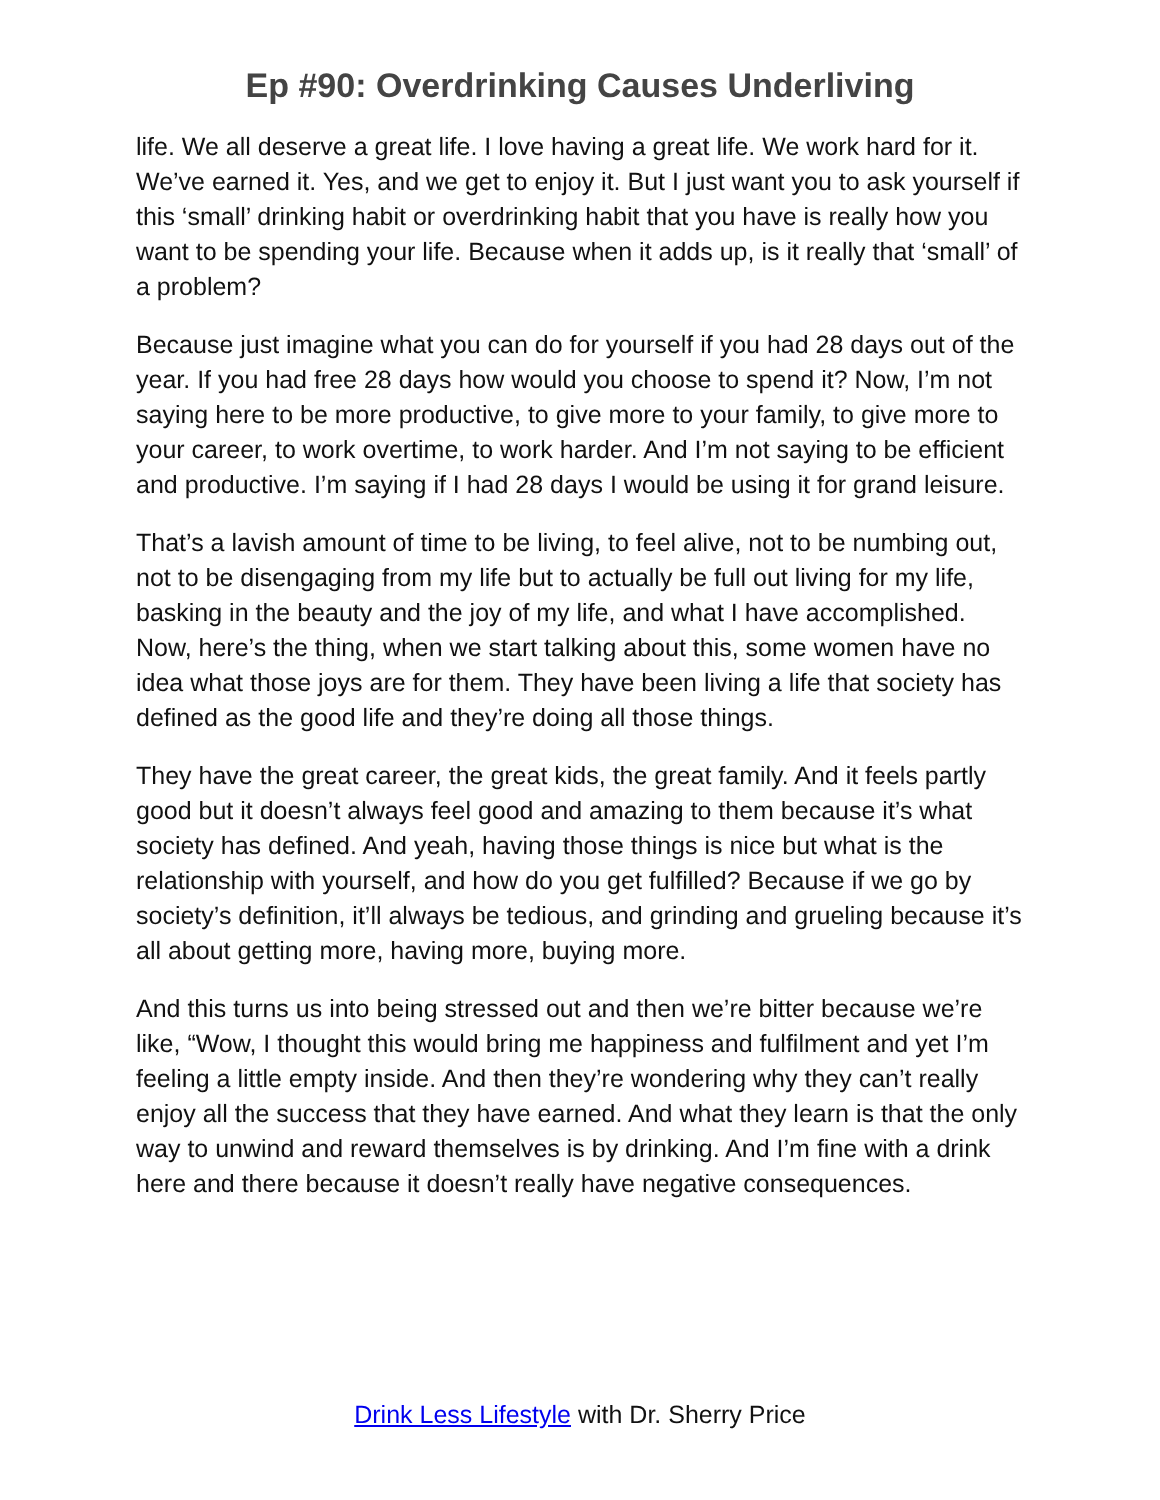Ep #90: Overdrinking Causes Underliving
life. We all deserve a great life. I love having a great life. We work hard for it. We’ve earned it. Yes, and we get to enjoy it. But I just want you to ask yourself if this ‘small’ drinking habit or overdrinking habit that you have is really how you want to be spending your life. Because when it adds up, is it really that ‘small’ of a problem?
Because just imagine what you can do for yourself if you had 28 days out of the year. If you had free 28 days how would you choose to spend it? Now, I’m not saying here to be more productive, to give more to your family, to give more to your career, to work overtime, to work harder. And I’m not saying to be efficient and productive. I’m saying if I had 28 days I would be using it for grand leisure.
That’s a lavish amount of time to be living, to feel alive, not to be numbing out, not to be disengaging from my life but to actually be full out living for my life, basking in the beauty and the joy of my life, and what I have accomplished. Now, here’s the thing, when we start talking about this, some women have no idea what those joys are for them. They have been living a life that society has defined as the good life and they’re doing all those things.
They have the great career, the great kids, the great family. And it feels partly good but it doesn’t always feel good and amazing to them because it’s what society has defined. And yeah, having those things is nice but what is the relationship with yourself, and how do you get fulfilled? Because if we go by society’s definition, it’ll always be tedious, and grinding and grueling because it’s all about getting more, having more, buying more.
And this turns us into being stressed out and then we’re bitter because we’re like, “Wow, I thought this would bring me happiness and fulfilment and yet I’m feeling a little empty inside. And then they’re wondering why they can’t really enjoy all the success that they have earned. And what they learn is that the only way to unwind and reward themselves is by drinking. And I’m fine with a drink here and there because it doesn’t really have negative consequences.
Drink Less Lifestyle with Dr. Sherry Price